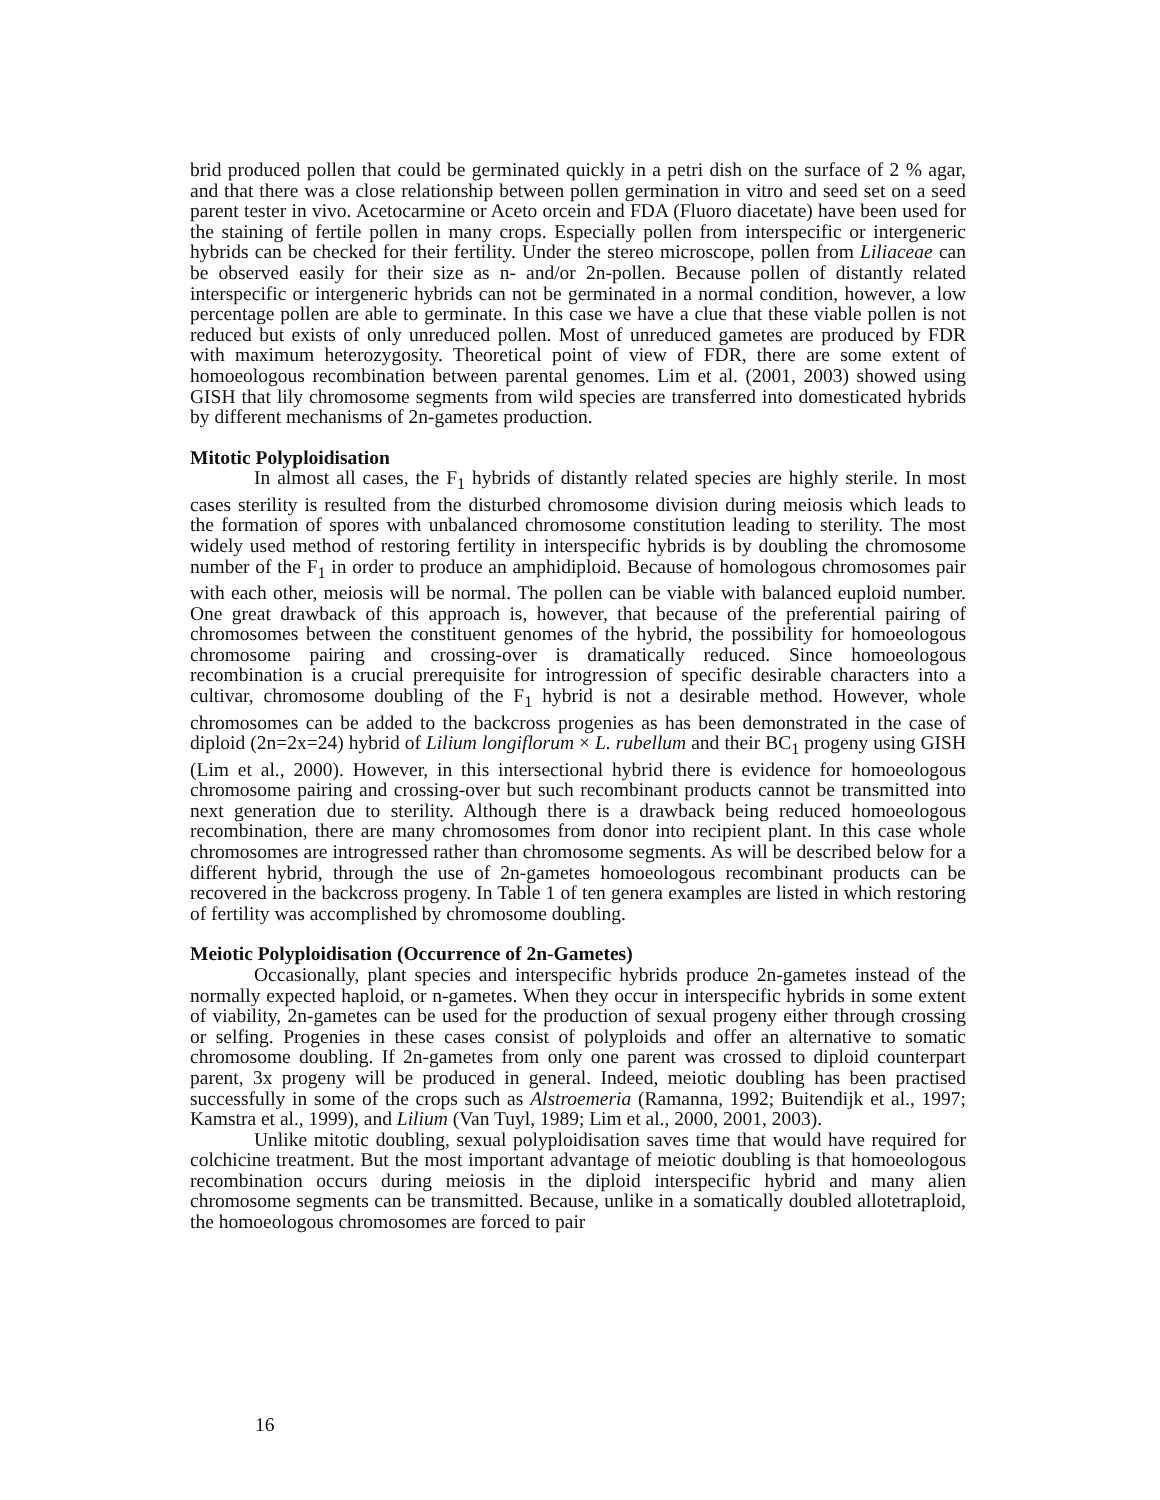brid produced pollen that could be germinated quickly in a petri dish on the surface of 2 % agar, and that there was a close relationship between pollen germination in vitro and seed set on a seed parent tester in vivo. Acetocarmine or Aceto orcein and FDA (Fluoro diacetate) have been used for the staining of fertile pollen in many crops. Especially pollen from interspecific or intergeneric hybrids can be checked for their fertility. Under the stereo microscope, pollen from Liliaceae can be observed easily for their size as n- and/or 2n-pollen. Because pollen of distantly related interspecific or intergeneric hybrids can not be germinated in a normal condition, however, a low percentage pollen are able to germinate. In this case we have a clue that these viable pollen is not reduced but exists of only unreduced pollen. Most of unreduced gametes are produced by FDR with maximum heterozygosity. Theoretical point of view of FDR, there are some extent of homoeologous recombination between parental genomes. Lim et al. (2001, 2003) showed using GISH that lily chromosome segments from wild species are transferred into domesticated hybrids by different mechanisms of 2n-gametes production.
Mitotic Polyploidisation
In almost all cases, the F<sub>1</sub> hybrids of distantly related species are highly sterile. In most cases sterility is resulted from the disturbed chromosome division during meiosis which leads to the formation of spores with unbalanced chromosome constitution leading to sterility. The most widely used method of restoring fertility in interspecific hybrids is by doubling the chromosome number of the F<sub>1</sub> in order to produce an amphidiploid. Because of homologous chromosomes pair with each other, meiosis will be normal. The pollen can be viable with balanced euploid number. One great drawback of this approach is, however, that because of the preferential pairing of chromosomes between the constituent genomes of the hybrid, the possibility for homoeologous chromosome pairing and crossing-over is dramatically reduced. Since homoeologous recombination is a crucial prerequisite for introgression of specific desirable characters into a cultivar, chromosome doubling of the F<sub>1</sub> hybrid is not a desirable method. However, whole chromosomes can be added to the backcross progenies as has been demonstrated in the case of diploid (2n=2x=24) hybrid of Lilium longiflorum × L. rubellum and their BC<sub>1</sub> progeny using GISH (Lim et al., 2000). However, in this intersectional hybrid there is evidence for homoeologous chromosome pairing and crossing-over but such recombinant products cannot be transmitted into next generation due to sterility. Although there is a drawback being reduced homoeologous recombination, there are many chromosomes from donor into recipient plant. In this case whole chromosomes are introgressed rather than chromosome segments. As will be described below for a different hybrid, through the use of 2n-gametes homoeologous recombinant products can be recovered in the backcross progeny. In Table 1 of ten genera examples are listed in which restoring of fertility was accomplished by chromosome doubling.
Meiotic Polyploidisation (Occurrence of 2n-Gametes)
Occasionally, plant species and interspecific hybrids produce 2n-gametes instead of the normally expected haploid, or n-gametes. When they occur in interspecific hybrids in some extent of viability, 2n-gametes can be used for the production of sexual progeny either through crossing or selfing. Progenies in these cases consist of polyploids and offer an alternative to somatic chromosome doubling. If 2n-gametes from only one parent was crossed to diploid counterpart parent, 3x progeny will be produced in general. Indeed, meiotic doubling has been practised successfully in some of the crops such as Alstroemeria (Ramanna, 1992; Buitendijk et al., 1997; Kamstra et al., 1999), and Lilium (Van Tuyl, 1989; Lim et al., 2000, 2001, 2003).
Unlike mitotic doubling, sexual polyploidisation saves time that would have required for colchicine treatment. But the most important advantage of meiotic doubling is that homoeologous recombination occurs during meiosis in the diploid interspecific hybrid and many alien chromosome segments can be transmitted. Because, unlike in a somatically doubled allotetraploid, the homoeologous chromosomes are forced to pair
16